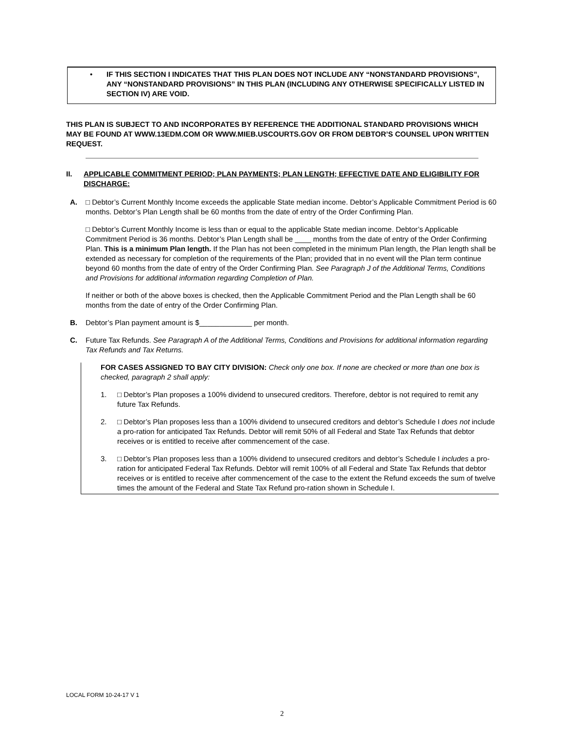•
IF THIS SECTION I INDICATES THAT THIS PLAN DOES NOT INCLUDE ANY “NONSTANDARD PROVISIONS”, ANY “NONSTANDARD PROVISIONS” IN THIS PLAN (INCLUDING ANY OTHERWISE SPECIFICALLY LISTED IN SECTION IV) ARE VOID.
THIS PLAN IS SUBJECT TO AND INCORPORATES BY REFERENCE THE ADDITIONAL STANDARD PROVISIONS WHICH MAY BE FOUND AT WWW.13EDM.COM OR WWW.MIEB.USCOURTS.GOV OR FROM DEBTOR’S COUNSEL UPON WRITTEN REQUEST.
II. APPLICABLE COMMITMENT PERIOD; PLAN PAYMENTS; PLAN LENGTH; EFFECTIVE DATE AND ELIGIBILITY FOR DISCHARGE:
A. □ Debtor’s Current Monthly Income exceeds the applicable State median income. Debtor’s Applicable Commitment Period is 60 months. Debtor’s Plan Length shall be 60 months from the date of entry of the Order Confirming Plan.
□ Debtor’s Current Monthly Income is less than or equal to the applicable State median income. Debtor’s Applicable Commitment Period is 36 months. Debtor’s Plan Length shall be ____ months from the date of entry of the Order Confirming Plan. This is a minimum Plan length. If the Plan has not been completed in the minimum Plan length, the Plan length shall be extended as necessary for completion of the requirements of the Plan; provided that in no event will the Plan term continue beyond 60 months from the date of entry of the Order Confirming Plan. See Paragraph J of the Additional Terms, Conditions and Provisions for additional information regarding Completion of Plan.
If neither or both of the above boxes is checked, then the Applicable Commitment Period and the Plan Length shall be 60 months from the date of entry of the Order Confirming Plan.
B. Debtor’s Plan payment amount is $_____________ per month.
C. Future Tax Refunds. See Paragraph A of the Additional Terms, Conditions and Provisions for additional information regarding Tax Refunds and Tax Returns.
FOR CASES ASSIGNED TO BAY CITY DIVISION: Check only one box. If none are checked or more than one box is checked, paragraph 2 shall apply:
1. □ Debtor’s Plan proposes a 100% dividend to unsecured creditors. Therefore, debtor is not required to remit any future Tax Refunds.
2. □ Debtor’s Plan proposes less than a 100% dividend to unsecured creditors and debtor’s Schedule I does not include a pro-ration for anticipated Tax Refunds. Debtor will remit 50% of all Federal and State Tax Refunds that debtor receives or is entitled to receive after commencement of the case.
3. □ Debtor’s Plan proposes less than a 100% dividend to unsecured creditors and debtor’s Schedule I includes a pro-ration for anticipated Federal Tax Refunds. Debtor will remit 100% of all Federal and State Tax Refunds that debtor receives or is entitled to receive after commencement of the case to the extent the Refund exceeds the sum of twelve times the amount of the Federal and State Tax Refund pro-ration shown in Schedule I.
LOCAL FORM 10-24-17 V 1
2